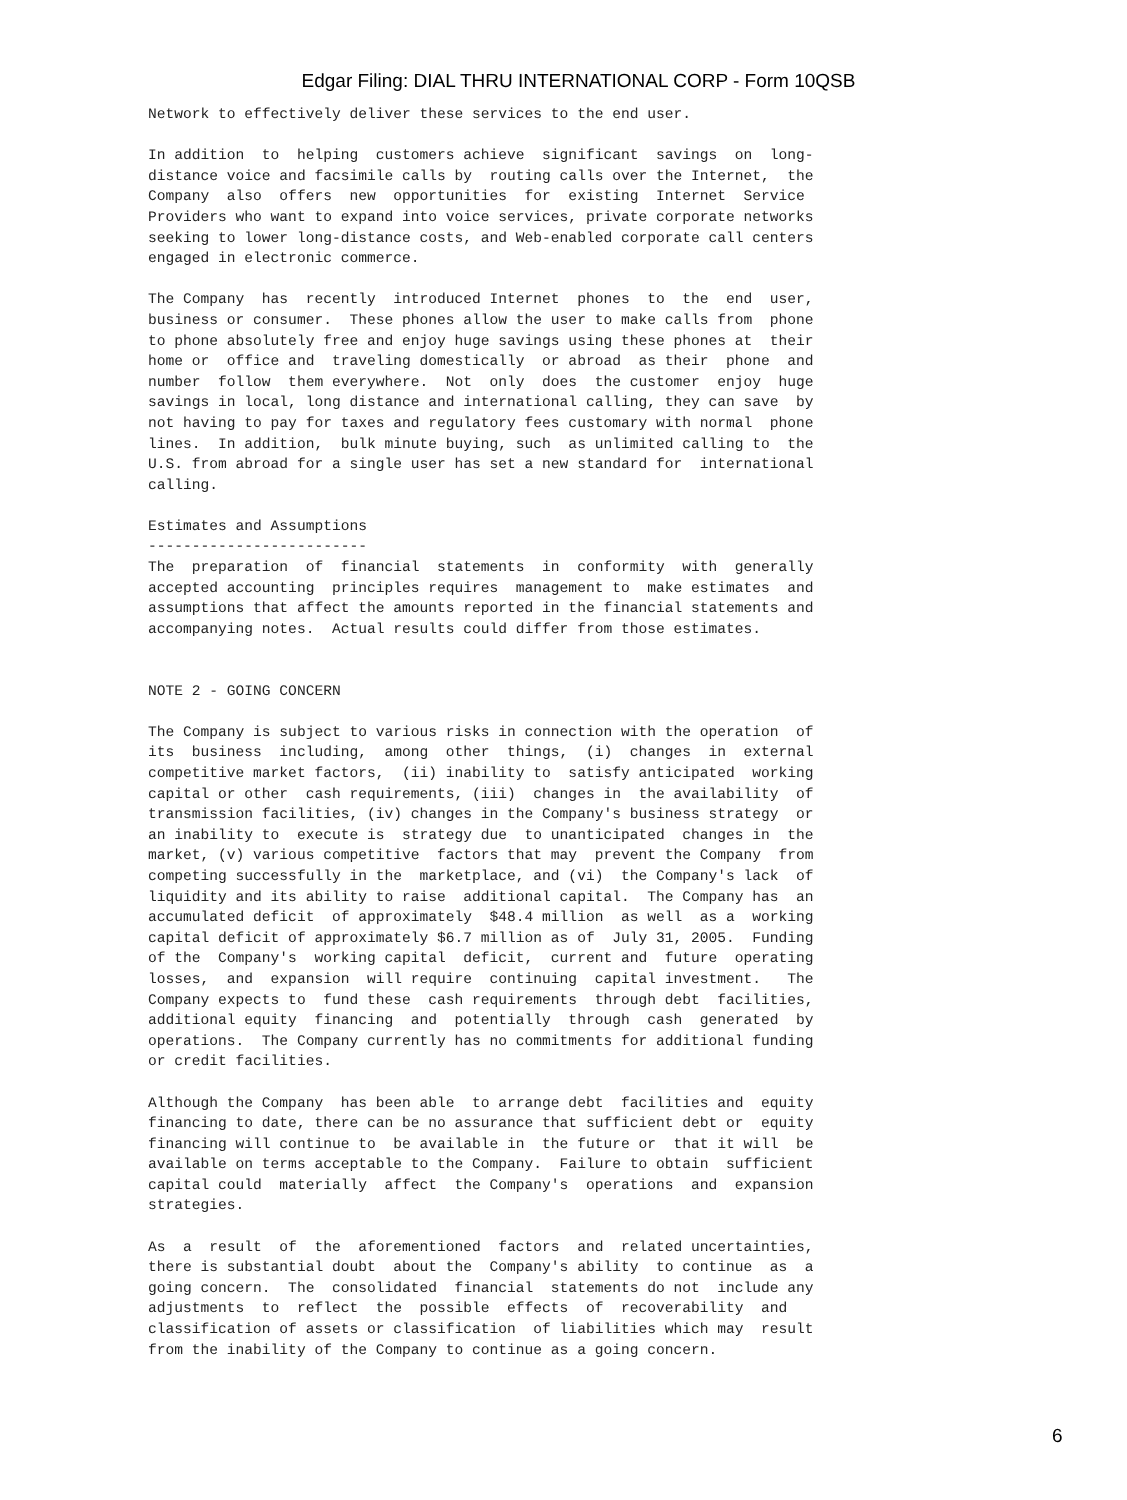Edgar Filing: DIAL THRU INTERNATIONAL CORP - Form 10QSB
Network to effectively deliver these services to the end user.

In addition  to  helping  customers achieve  significant  savings  on  long-
distance voice and facsimile calls by  routing calls over the Internet,  the
Company  also  offers  new  opportunities  for  existing  Internet  Service
Providers who want to expand into voice services, private corporate networks
seeking to lower long-distance costs, and Web-enabled corporate call centers
engaged in electronic commerce.

The Company  has  recently  introduced Internet  phones  to  the  end  user,
business or consumer.  These phones allow the user to make calls from  phone
to phone absolutely free and enjoy huge savings using these phones at  their
home or  office and  traveling domestically  or abroad  as their  phone  and
number  follow  them everywhere.  Not  only  does  the customer  enjoy  huge
savings in local, long distance and international calling, they can save  by
not having to pay for taxes and regulatory fees customary with normal  phone
lines.  In addition,  bulk minute buying, such  as unlimited calling to  the
U.S. from abroad for a single user has set a new standard for  international
calling.

Estimates and Assumptions
-------------------------
The  preparation  of  financial  statements  in  conformity  with  generally
accepted accounting  principles requires  management to  make estimates  and
assumptions that affect the amounts reported in the financial statements and
accompanying notes.  Actual results could differ from those estimates.


NOTE 2 - GOING CONCERN

The Company is subject to various risks in connection with the operation  of
its  business  including,  among  other  things,  (i)  changes  in  external
competitive market factors,  (ii) inability to  satisfy anticipated  working
capital or other  cash requirements, (iii)  changes in  the availability  of
transmission facilities, (iv) changes in the Company's business strategy  or
an inability to  execute is  strategy due  to unanticipated  changes in  the
market, (v) various competitive  factors that may  prevent the Company  from
competing successfully in the  marketplace, and (vi)  the Company's lack  of
liquidity and its ability to raise  additional capital.  The Company has  an
accumulated deficit  of approximately  $48.4 million  as well  as a  working
capital deficit of approximately $6.7 million as of  July 31, 2005.  Funding
of the  Company's  working capital  deficit,  current and  future  operating
losses,  and  expansion  will require  continuing  capital investment.   The
Company expects to  fund these  cash requirements  through debt  facilities,
additional equity  financing  and  potentially  through  cash  generated  by
operations.  The Company currently has no commitments for additional funding
or credit facilities.

Although the Company  has been able  to arrange debt  facilities and  equity
financing to date, there can be no assurance that sufficient debt or  equity
financing will continue to  be available in  the future or  that it will  be
available on terms acceptable to the Company.  Failure to obtain  sufficient
capital could  materially  affect  the Company's  operations  and  expansion
strategies.

As  a  result  of  the  aforementioned  factors  and  related uncertainties,
there is substantial doubt  about the  Company's ability  to continue  as  a
going concern.  The  consolidated  financial  statements do not  include any
adjustments  to  reflect  the  possible  effects  of  recoverability  and
classification of assets or classification  of liabilities which may  result
from the inability of the Company to continue as a going concern.
6